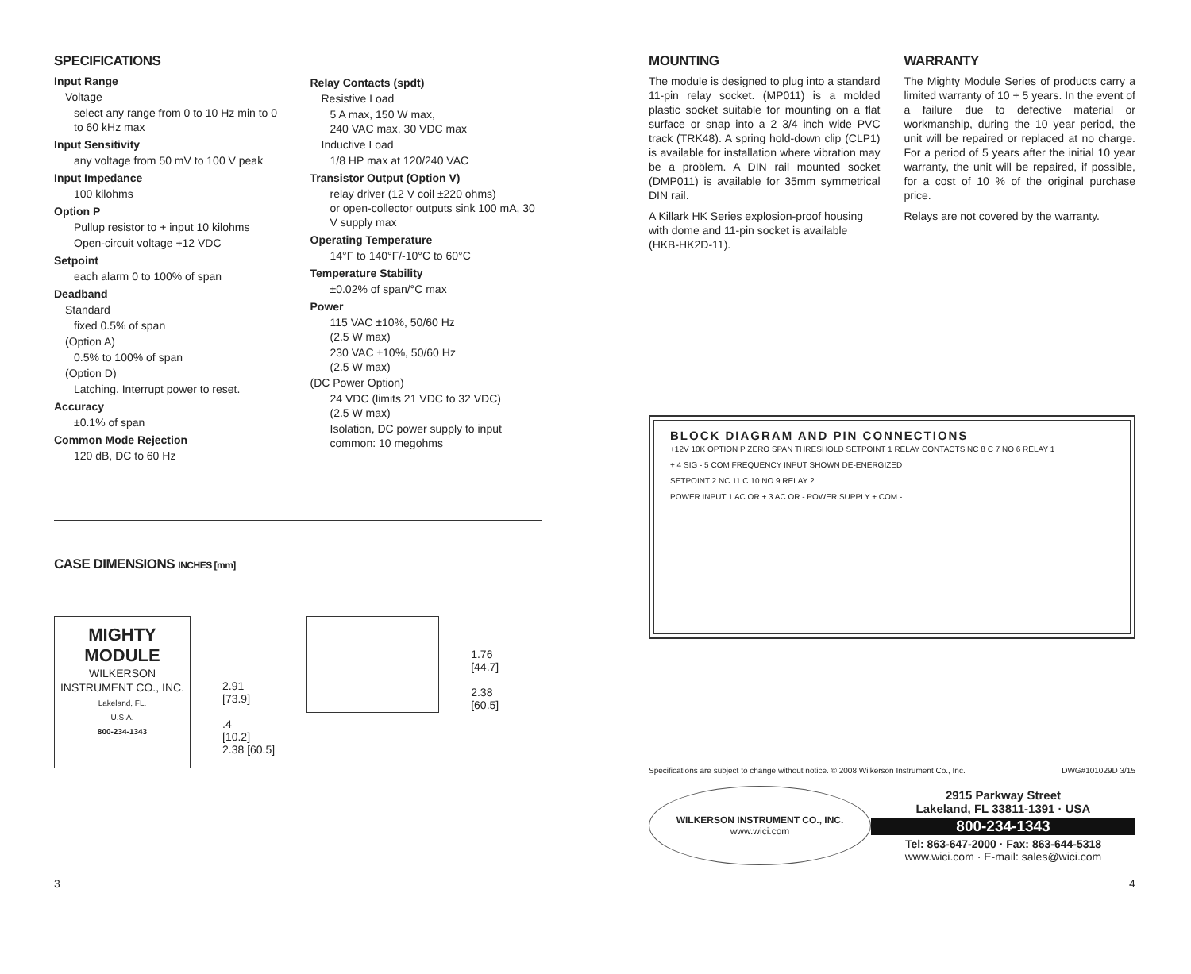SPECIFICATIONS
Input Range
Voltage
select any range from 0 to 10 Hz min to 0 to 60 kHz max
Input Sensitivity
any voltage from 50 mV to 100 V peak
Input Impedance
100 kilohms
Option P
Pullup resistor to + input 10 kilohms
Open-circuit voltage +12 VDC
Setpoint
each alarm 0 to 100% of span
Deadband
Standard
fixed 0.5% of span
(Option A)
0.5% to 100% of span
(Option D)
Latching. Interrupt power to reset.
Accuracy
±0.1% of span
Common Mode Rejection
120 dB, DC to 60 Hz
Relay Contacts (spdt)
Resistive Load
5 A max, 150 W max,
240 VAC max, 30 VDC max
Inductive Load
1/8 HP max at 120/240 VAC
Transistor Output (Option V)
relay driver (12 V coil ±220 ohms)
or open-collector outputs sink 100 mA, 30 V supply max
Operating Temperature
14°F to 140°F/-10°C to 60°C
Temperature Stability
±0.02% of span/°C max
Power
115 VAC ±10%, 50/60 Hz
(2.5 W max)
230 VAC ±10%, 50/60 Hz
(2.5 W max)
(DC Power Option)
24 VDC (limits 21 VDC to 32 VDC)
(2.5 W max)
Isolation, DC power supply to input common: 10 megohms
CASE DIMENSIONS INCHES [mm]
MIGHTY MODULE
WILKERSON INSTRUMENT CO., INC.
Lakeland, FL.
U.S.A.
800-234-1343
2.91
[73.9]
.4
[10.2]
2.38 [60.5]
1.76
[44.7]
2.38
[60.5]
MOUNTING
The module is designed to plug into a standard 11-pin relay socket. (MP011) is a molded plastic socket suitable for mounting on a flat surface or snap into a 2 3/4 inch wide PVC track (TRK48). A spring hold-down clip (CLP1) is available for installation where vibration may be a problem. A DIN rail mounted socket (DMP011) is available for 35mm symmetrical DIN rail.
A Killark HK Series explosion-proof housing with dome and 11-pin socket is available (HKB-HK2D-11).
WARRANTY
The Mighty Module Series of products carry a limited warranty of 10 + 5 years. In the event of a failure due to defective material or workmanship, during the 10 year period, the unit will be repaired or replaced at no charge. For a period of 5 years after the initial 10 year warranty, the unit will be repaired, if possible, for a cost of 10 % of the original purchase price.
Relays are not covered by the warranty.
BLOCK DIAGRAM AND PIN CONNECTIONS
+12V 10K OPTION P ZERO SPAN THRESHOLD SETPOINT 1 RELAY CONTACTS NC 8 C 7 NO 6 RELAY 1
+ 4 SIG - 5 COM FREQUENCY INPUT SHOWN DE-ENERGIZED
SETPOINT 2 NC 11 C 10 NO 9 RELAY 2
POWER INPUT 1 AC OR + 3 AC OR - POWER SUPPLY + COM -
Specifications are subject to change without notice. © 2008 Wilkerson Instrument Co., Inc. DWG#101029D 3/15
WILKERSON INSTRUMENT CO., INC.
www.wici.com
2915 Parkway Street
Lakeland, FL 33811-1391 · USA
800-234-1343
Tel: 863-647-2000 · Fax: 863-644-5318
www.wici.com · E-mail: sales@wici.com
3 4